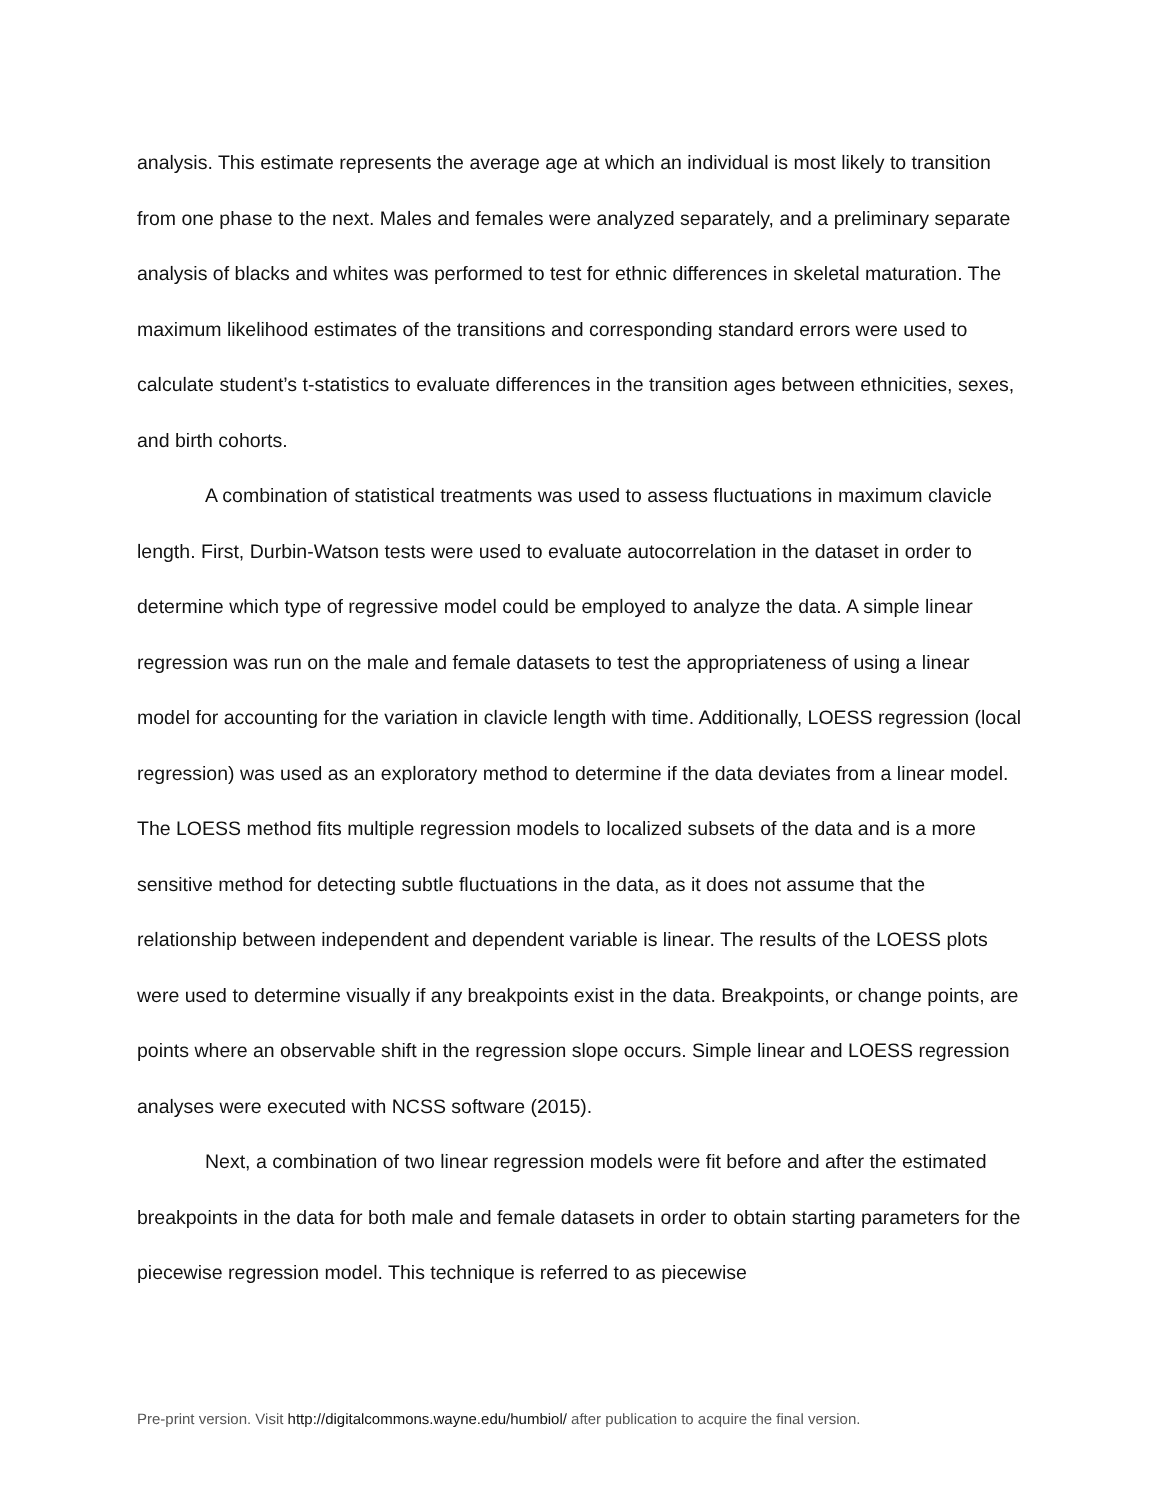analysis. This estimate represents the average age at which an individual is most likely to transition from one phase to the next. Males and females were analyzed separately, and a preliminary separate analysis of blacks and whites was performed to test for ethnic differences in skeletal maturation. The maximum likelihood estimates of the transitions and corresponding standard errors were used to calculate student’s t-statistics to evaluate differences in the transition ages between ethnicities, sexes, and birth cohorts.
A combination of statistical treatments was used to assess fluctuations in maximum clavicle length. First, Durbin-Watson tests were used to evaluate autocorrelation in the dataset in order to determine which type of regressive model could be employed to analyze the data. A simple linear regression was run on the male and female datasets to test the appropriateness of using a linear model for accounting for the variation in clavicle length with time. Additionally, LOESS regression (local regression) was used as an exploratory method to determine if the data deviates from a linear model. The LOESS method fits multiple regression models to localized subsets of the data and is a more sensitive method for detecting subtle fluctuations in the data, as it does not assume that the relationship between independent and dependent variable is linear. The results of the LOESS plots were used to determine visually if any breakpoints exist in the data. Breakpoints, or change points, are points where an observable shift in the regression slope occurs. Simple linear and LOESS regression analyses were executed with NCSS software (2015).
Next, a combination of two linear regression models were fit before and after the estimated breakpoints in the data for both male and female datasets in order to obtain starting parameters for the piecewise regression model. This technique is referred to as piecewise
Pre-print version. Visit http://digitalcommons.wayne.edu/humbiol/ after publication to acquire the final version.